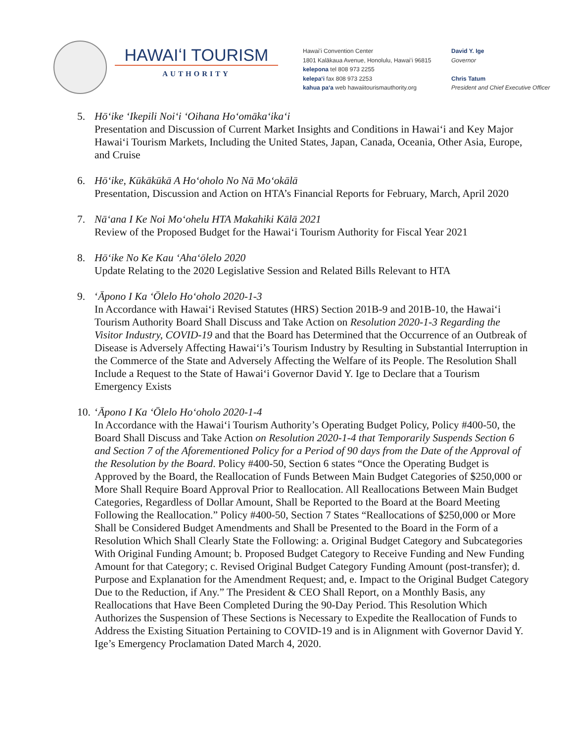HAWAIʻI TOURISM
AUTHORITY
Hawaiʻi Convention Center
1801 Kalākaua Avenue, Honolulu, Hawaiʻi 96815
kelepona tel 808 973 2255
kelepaʻi fax 808 973 2253
kahua paʻa web hawaiitourismauthority.org
David Y. Ige
Governor
Chris Tatum
President and Chief Executive Officer
5. Hōʻike ʻIkepili Noiʻi ʻOihana Hoʻomākaʻikaʻi
Presentation and Discussion of Current Market Insights and Conditions in Hawaiʻi and Key Major Hawaiʻi Tourism Markets, Including the United States, Japan, Canada, Oceania, Other Asia, Europe, and Cruise
6. Hōʻike, Kūkākūkā A Hoʻoholo No Nā Moʻokālā
Presentation, Discussion and Action on HTA’s Financial Reports for February, March, April 2020
7. Nāʻana I Ke Noi Moʻohelu HTA Makahiki Kālā 2021
Review of the Proposed Budget for the Hawaiʻi Tourism Authority for Fiscal Year 2021
8. Hōʻike No Ke Kau ʻAhaʻōlelo 2020
Update Relating to the 2020 Legislative Session and Related Bills Relevant to HTA
9. ʻĀpono I Ka ʻŌlelo Hoʻoholo 2020-1-3
In Accordance with Hawaiʻi Revised Statutes (HRS) Section 201B-9 and 201B-10, the Hawaiʻi Tourism Authority Board Shall Discuss and Take Action on Resolution 2020-1-3 Regarding the Visitor Industry, COVID-19 and that the Board has Determined that the Occurrence of an Outbreak of Disease is Adversely Affecting Hawaiʻi’s Tourism Industry by Resulting in Substantial Interruption in the Commerce of the State and Adversely Affecting the Welfare of its People. The Resolution Shall Include a Request to the State of Hawaiʻi Governor David Y. Ige to Declare that a Tourism Emergency Exists
10.
ʻĀpono I Ka ʻŌlelo Hoʻoholo 2020-1-4
In Accordance with the Hawaiʻi Tourism Authority’s Operating Budget Policy, Policy #400-50, the Board Shall Discuss and Take Action on Resolution 2020-1-4 that Temporarily Suspends Section 6 and Section 7 of the Aforementioned Policy for a Period of 90 days from the Date of the Approval of the Resolution by the Board. Policy #400-50, Section 6 states “Once the Operating Budget is Approved by the Board, the Reallocation of Funds Between Main Budget Categories of $250,000 or More Shall Require Board Approval Prior to Reallocation. All Reallocations Between Main Budget Categories, Regardless of Dollar Amount, Shall be Reported to the Board at the Board Meeting Following the Reallocation.” Policy #400-50, Section 7 States “Reallocations of $250,000 or More Shall be Considered Budget Amendments and Shall be Presented to the Board in the Form of a Resolution Which Shall Clearly State the Following: a. Original Budget Category and Subcategories With Original Funding Amount; b. Proposed Budget Category to Receive Funding and New Funding Amount for that Category; c. Revised Original Budget Category Funding Amount (post-transfer); d. Purpose and Explanation for the Amendment Request; and, e. Impact to the Original Budget Category Due to the Reduction, if Any.” The President & CEO Shall Report, on a Monthly Basis, any Reallocations that Have Been Completed During the 90-Day Period. This Resolution Which Authorizes the Suspension of These Sections is Necessary to Expedite the Reallocation of Funds to Address the Existing Situation Pertaining to COVID-19 and is in Alignment with Governor David Y. Ige’s Emergency Proclamation Dated March 4, 2020.